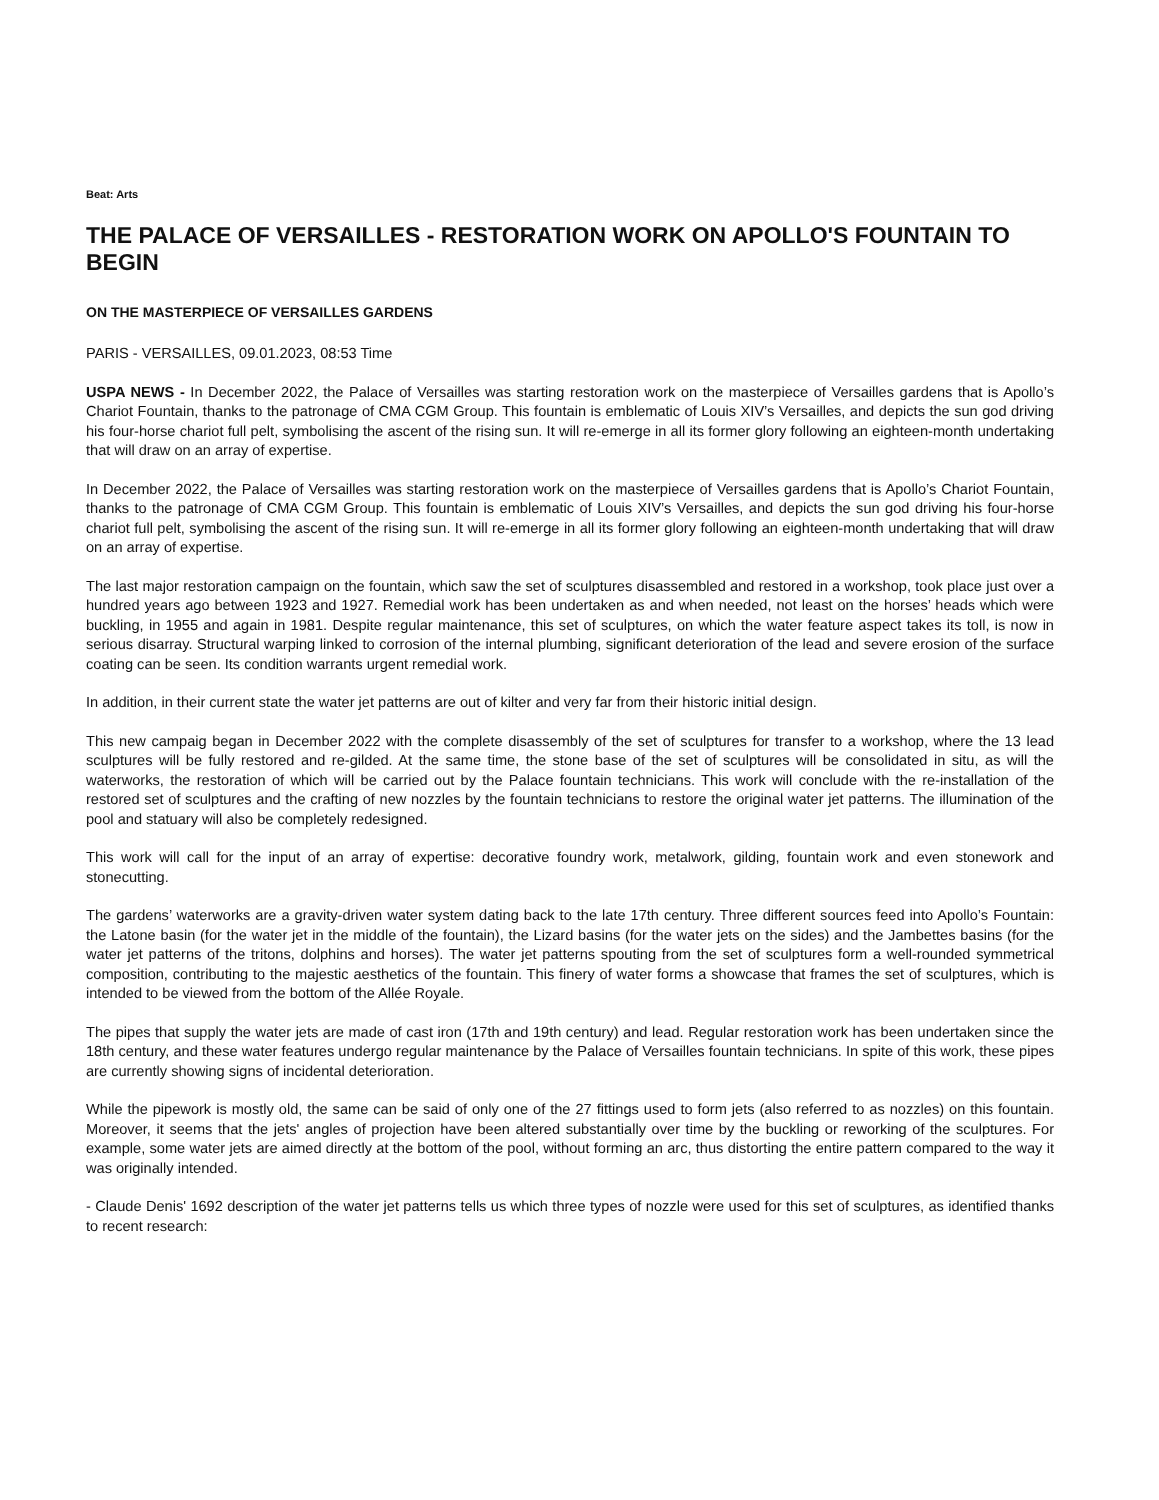Beat: Arts
THE PALACE OF VERSAILLES - RESTORATION WORK ON APOLLO'S FOUNTAIN TO BEGIN
ON THE MASTERPIECE OF VERSAILLES GARDENS
PARIS - VERSAILLES, 09.01.2023, 08:53 Time
USPA NEWS - In December 2022, the Palace of Versailles was starting restoration work on the masterpiece of Versailles gardens that is Apollo’s Chariot Fountain, thanks to the patronage of CMA CGM Group. This fountain is emblematic of Louis XIV’s Versailles, and depicts the sun god driving his four-horse chariot full pelt, symbolising the ascent of the rising sun. It will re-emerge in all its former glory following an eighteen-month undertaking that will draw on an array of expertise.
In December 2022, the Palace of Versailles was starting restoration work on the masterpiece of Versailles gardens that is Apollo’s Chariot Fountain, thanks to the patronage of CMA CGM Group. This fountain is emblematic of Louis XIV’s Versailles, and depicts the sun god driving his four-horse chariot full pelt, symbolising the ascent of the rising sun. It will re-emerge in all its former glory following an eighteen-month undertaking that will draw on an array of expertise.
The last major restoration campaign on the fountain, which saw the set of sculptures disassembled and restored in a workshop, took place just over a hundred years ago between 1923 and 1927. Remedial work has been undertaken as and when needed, not least on the horses’ heads which were buckling, in 1955 and again in 1981. Despite regular maintenance, this set of sculptures, on which the water feature aspect takes its toll, is now in serious disarray. Structural warping linked to corrosion of the internal plumbing, significant deterioration of the lead and severe erosion of the surface coating can be seen. Its condition warrants urgent remedial work.
In addition, in their current state the water jet patterns are out of kilter and very far from their historic initial design.
This new campaig began in December 2022 with the complete disassembly of the set of sculptures for transfer to a workshop, where the 13 lead sculptures will be fully restored and re-gilded. At the same time, the stone base of the set of sculptures will be consolidated in situ, as will the waterworks, the restoration of which will be carried out by the Palace fountain technicians. This work will conclude with the re-installation of the restored set of sculptures and the crafting of new nozzles by the fountain technicians to restore the original water jet patterns. The illumination of the pool and statuary will also be completely redesigned.
This work will call for the input of an array of expertise: decorative foundry work, metalwork, gilding, fountain work and even stonework and stonecutting.
The gardens’ waterworks are a gravity-driven water system dating back to the late 17th century. Three different sources feed into Apollo’s Fountain: the Latone basin (for the water jet in the middle of the fountain), the Lizard basins (for the water jets on the sides) and the Jambettes basins (for the water jet patterns of the tritons, dolphins and horses). The water jet patterns spouting from the set of sculptures form a well-rounded symmetrical composition, contributing to the majestic aesthetics of the fountain. This finery of water forms a showcase that frames the set of sculptures, which is intended to be viewed from the bottom of the Allée Royale.
The pipes that supply the water jets are made of cast iron (17th and 19th century) and lead. Regular restoration work has been undertaken since the 18th century, and these water features undergo regular maintenance by the Palace of Versailles fountain technicians. In spite of this work, these pipes are currently showing signs of incidental deterioration.
While the pipework is mostly old, the same can be said of only one of the 27 fittings used to form jets (also referred to as nozzles) on this fountain. Moreover, it seems that the jets' angles of projection have been altered substantially over time by the buckling or reworking of the sculptures. For example, some water jets are aimed directly at the bottom of the pool, without forming an arc, thus distorting the entire pattern compared to the way it was originally intended.
- Claude Denis' 1692 description of the water jet patterns tells us which three types of nozzle were used for this set of sculptures, as identified thanks to recent research: